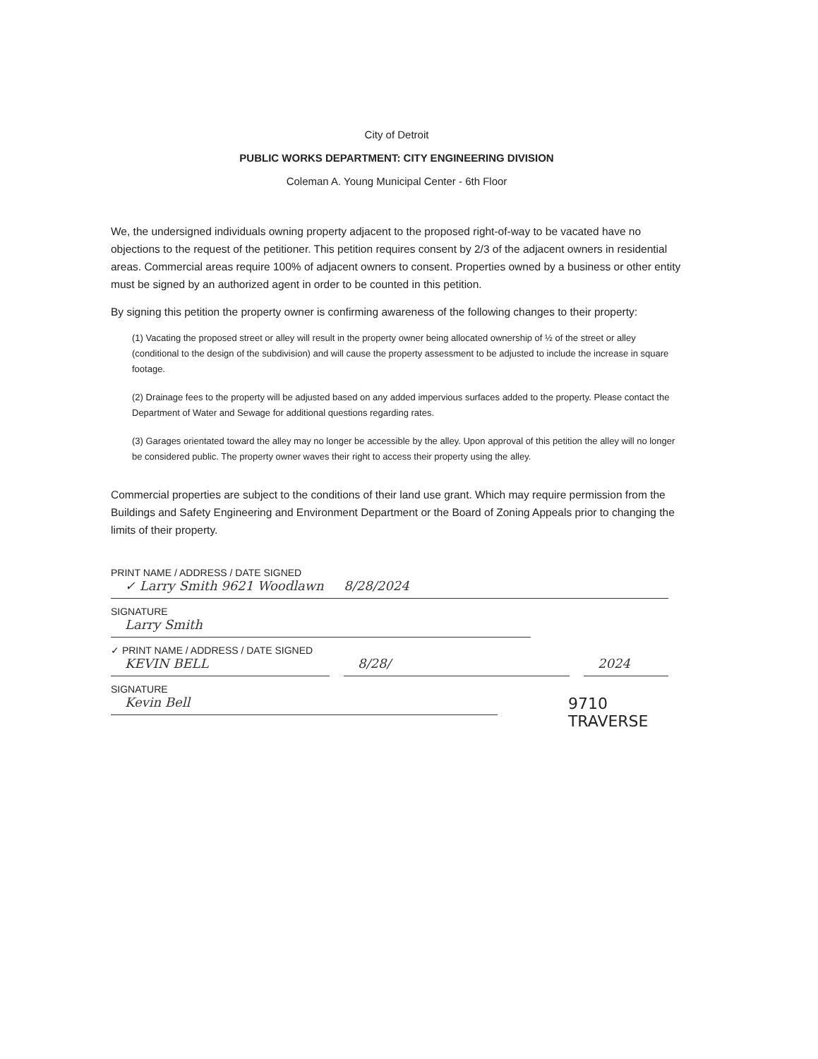City of Detroit
PUBLIC WORKS DEPARTMENT: CITY ENGINEERING DIVISION
Coleman A. Young Municipal Center - 6th Floor
We, the undersigned individuals owning property adjacent to the proposed right-of-way to be vacated have no objections to the request of the petitioner. This petition requires consent by 2/3 of the adjacent owners in residential areas. Commercial areas require 100% of adjacent owners to consent. Properties owned by a business or other entity must be signed by an authorized agent in order to be counted in this petition.
By signing this petition the property owner is confirming awareness of the following changes to their property:
(1) Vacating the proposed street or alley will result in the property owner being allocated ownership of ½ of the street or alley (conditional to the design of the subdivision) and will cause the property assessment to be adjusted to include the increase in square footage.
(2) Drainage fees to the property will be adjusted based on any added impervious surfaces added to the property. Please contact the Department of Water and Sewage for additional questions regarding rates.
(3) Garages orientated toward the alley may no longer be accessible by the alley. Upon approval of this petition the alley will no longer be considered public. The property owner waves their right to access their property using the alley.
Commercial properties are subject to the conditions of their land use grant. Which may require permission from the Buildings and Safety Engineering and Environment Department or the Board of Zoning Appeals prior to changing the limits of their property.
PRINT NAME / ADDRESS / DATE SIGNED
✓ Larry Smith 9621 Woodlawn 8/28/2024
SIGNATURE
Larry Smith
✓ PRINT NAME / ADDRESS / DATE SIGNED
KEVIN BELL 8/28/ 2024
SIGNATURE
Kevin Bell
9710 TRAVERSE